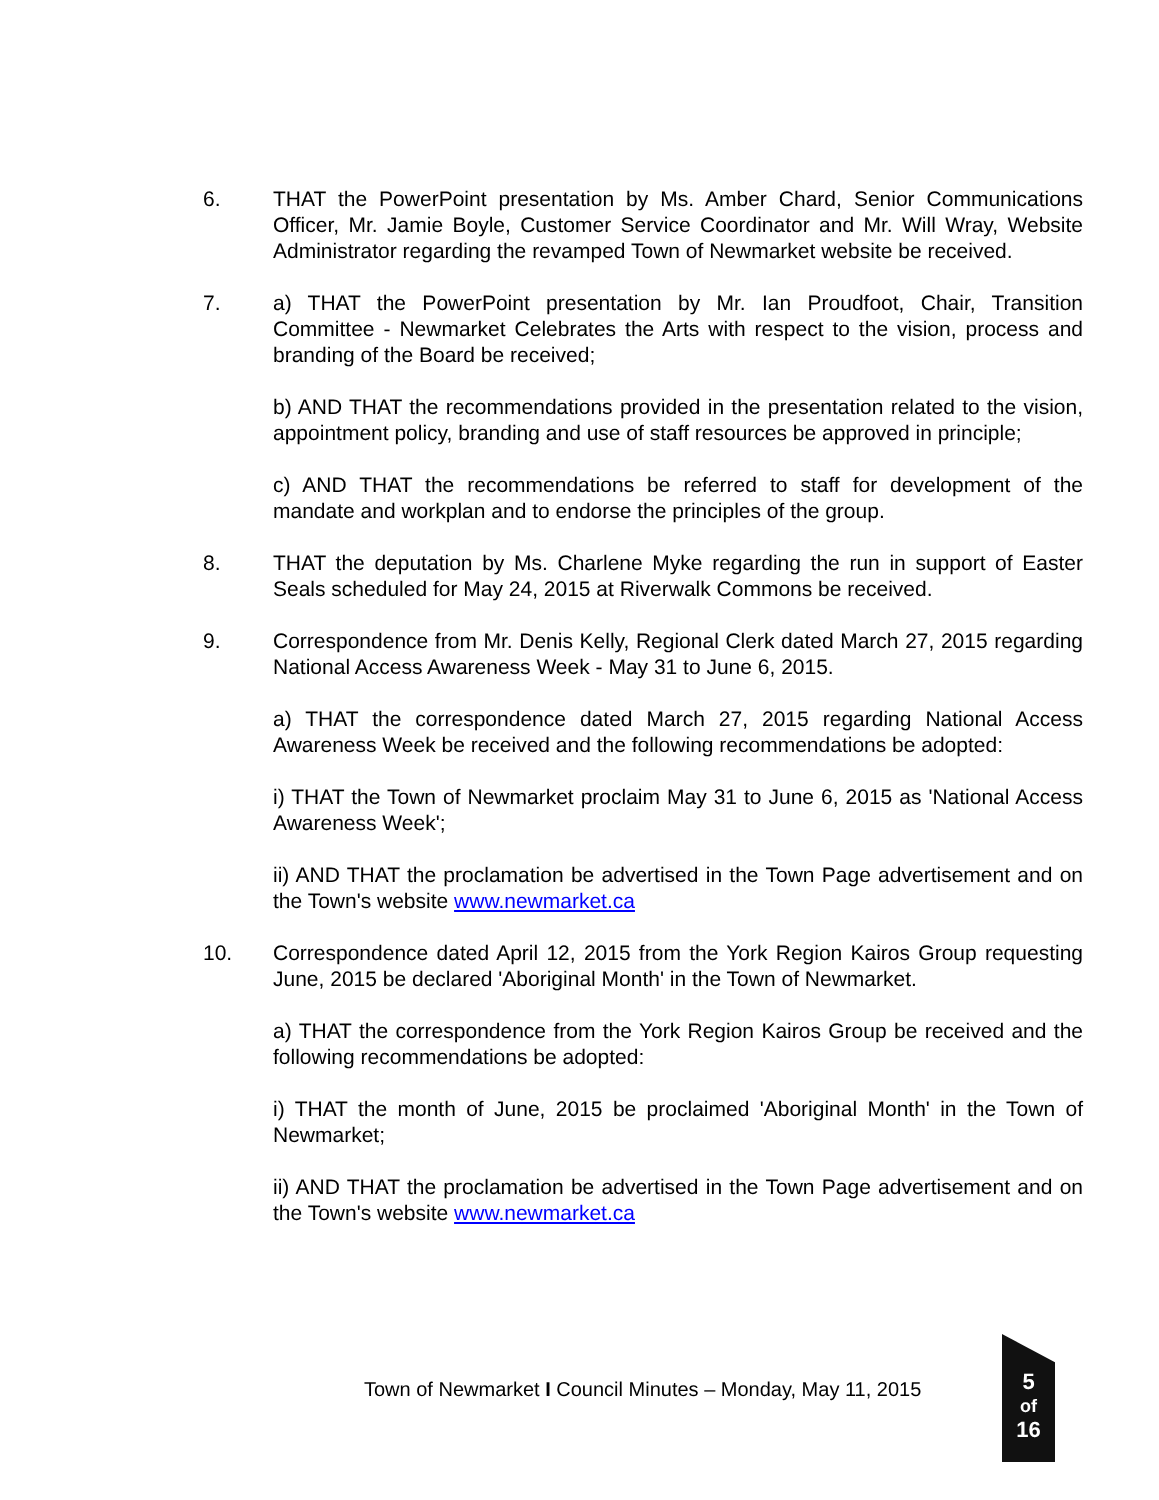6. THAT the PowerPoint presentation by Ms. Amber Chard, Senior Communications Officer, Mr. Jamie Boyle, Customer Service Coordinator and Mr. Will Wray, Website Administrator regarding the revamped Town of Newmarket website be received.
7. a) THAT the PowerPoint presentation by Mr. Ian Proudfoot, Chair, Transition Committee - Newmarket Celebrates the Arts with respect to the vision, process and branding of the Board be received;
b) AND THAT the recommendations provided in the presentation related to the vision, appointment policy, branding and use of staff resources be approved in principle;
c) AND THAT the recommendations be referred to staff for development of the mandate and workplan and to endorse the principles of the group.
8. THAT the deputation by Ms. Charlene Myke regarding the run in support of Easter Seals scheduled for May 24, 2015 at Riverwalk Commons be received.
9. Correspondence from Mr. Denis Kelly, Regional Clerk dated March 27, 2015 regarding National Access Awareness Week - May 31 to June 6, 2015.
a) THAT the correspondence dated March 27, 2015 regarding National Access Awareness Week be received and the following recommendations be adopted:
i) THAT the Town of Newmarket proclaim May 31 to June 6, 2015 as 'National Access Awareness Week';
ii) AND THAT the proclamation be advertised in the Town Page advertisement and on the Town's website www.newmarket.ca
10. Correspondence dated April 12, 2015 from the York Region Kairos Group requesting June, 2015 be declared 'Aboriginal Month' in the Town of Newmarket.
a) THAT the correspondence from the York Region Kairos Group be received and the following recommendations be adopted:
i) THAT the month of June, 2015 be proclaimed 'Aboriginal Month' in the Town of Newmarket;
ii) AND THAT the proclamation be advertised in the Town Page advertisement and on the Town's website www.newmarket.ca
Town of Newmarket I Council Minutes – Monday, May 11, 2015
5
of
16